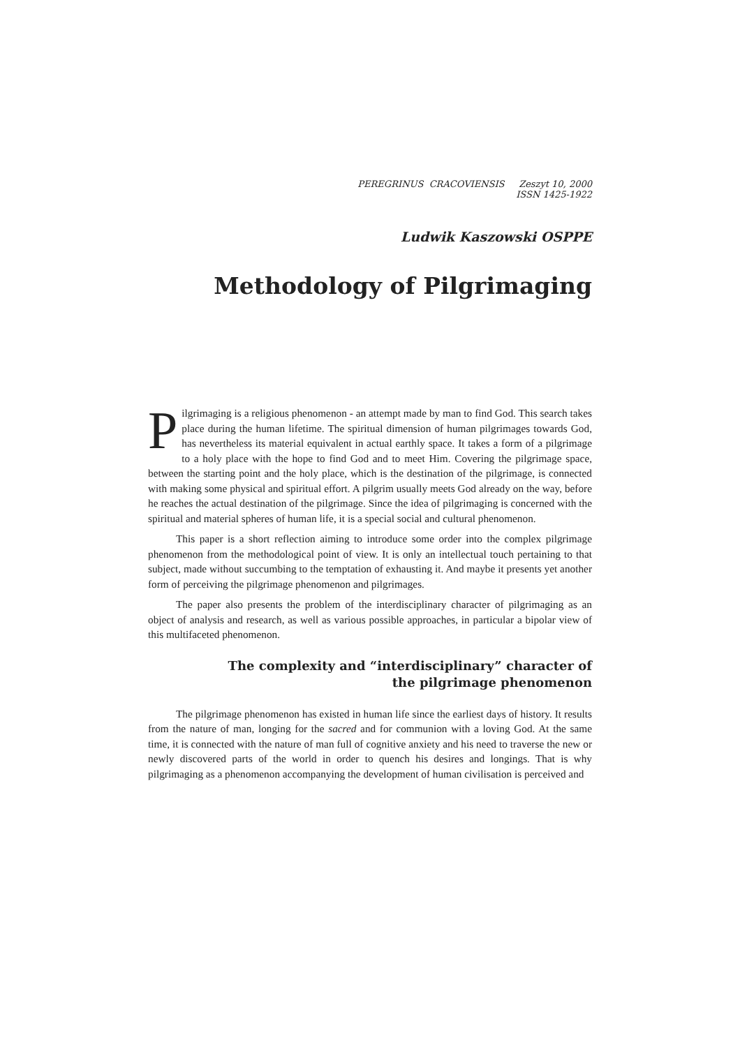PEREGRINUS CRACOVIENSIS Zeszyt 10, 2000
ISSN 1425-1922
Ludwik Kaszowski OSPPE
Methodology of Pilgrimaging
Pilgrimaging is a religious phenomenon - an attempt made by man to find God. This search takes place during the human lifetime. The spiritual dimension of human pilgrimages towards God, has nevertheless its material equivalent in actual earthly space. It takes a form of a pilgrimage to a holy place with the hope to find God and to meet Him. Covering the pilgrimage space, between the starting point and the holy place, which is the destination of the pilgrimage, is connected with making some physical and spiritual effort. A pilgrim usually meets God already on the way, before he reaches the actual destination of the pilgrimage. Since the idea of pilgrimaging is concerned with the spiritual and material spheres of human life, it is a special social and cultural phenomenon.
This paper is a short reflection aiming to introduce some order into the complex pilgrimage phenomenon from the methodological point of view. It is only an intellectual touch pertaining to that subject, made without succumbing to the temptation of exhausting it. And maybe it presents yet another form of perceiving the pilgrimage phenomenon and pilgrimages.
The paper also presents the problem of the interdisciplinary character of pilgrimaging as an object of analysis and research, as well as various possible approaches, in particular a bipolar view of this multifaceted phenomenon.
The complexity and “interdisciplinary” character of
the pilgrimage phenomenon
The pilgrimage phenomenon has existed in human life since the earliest days of history. It results from the nature of man, longing for the sacred and for communion with a loving God. At the same time, it is connected with the nature of man full of cognitive anxiety and his need to traverse the new or newly discovered parts of the world in order to quench his desires and longings. That is why pilgrimaging as a phenomenon accompanying the development of human civilisation is perceived and